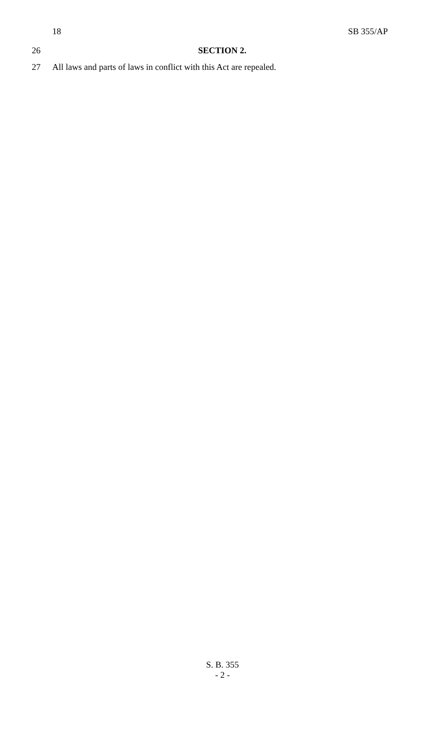18 SB 355/AP
26 SECTION 2.
27 All laws and parts of laws in conflict with this Act are repealed.
S. B. 355
- 2 -